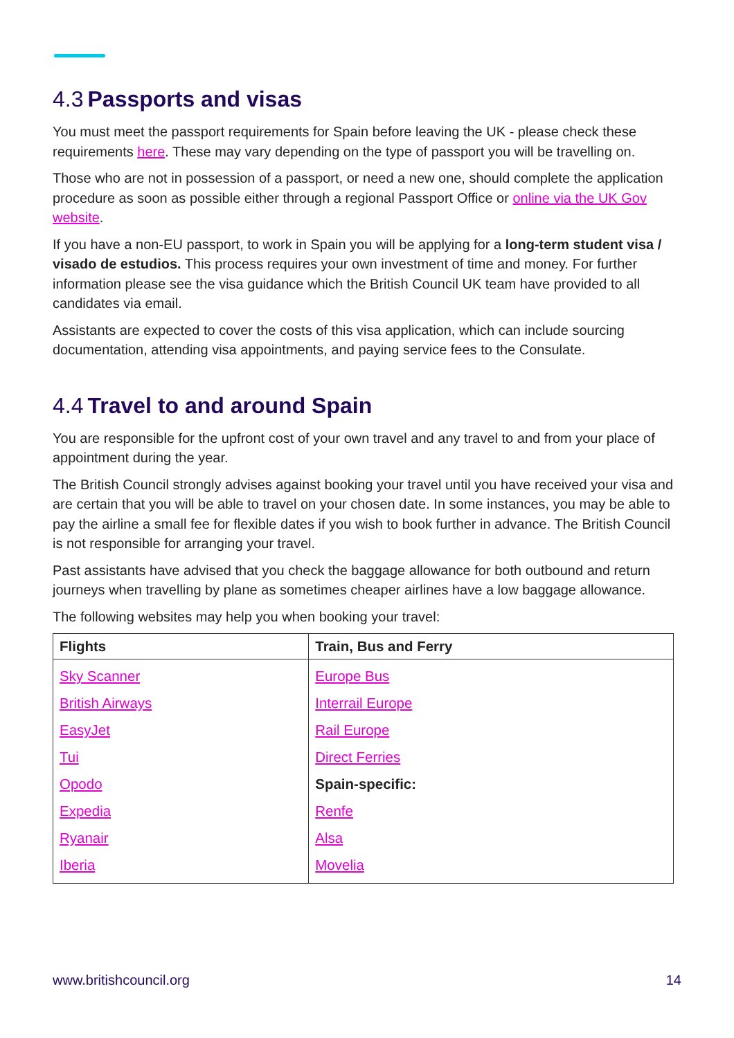4.3 Passports and visas
You must meet the passport requirements for Spain before leaving the UK - please check these requirements here. These may vary depending on the type of passport you will be travelling on.
Those who are not in possession of a passport, or need a new one, should complete the application procedure as soon as possible either through a regional Passport Office or online via the UK Gov website.
If you have a non-EU passport, to work in Spain you will be applying for a long-term student visa / visado de estudios. This process requires your own investment of time and money. For further information please see the visa guidance which the British Council UK team have provided to all candidates via email.
Assistants are expected to cover the costs of this visa application, which can include sourcing documentation, attending visa appointments, and paying service fees to the Consulate.
4.4 Travel to and around Spain
You are responsible for the upfront cost of your own travel and any travel to and from your place of appointment during the year.
The British Council strongly advises against booking your travel until you have received your visa and are certain that you will be able to travel on your chosen date. In some instances, you may be able to pay the airline a small fee for flexible dates if you wish to book further in advance. The British Council is not responsible for arranging your travel.
Past assistants have advised that you check the baggage allowance for both outbound and return journeys when travelling by plane as sometimes cheaper airlines have a low baggage allowance.
The following websites may help you when booking your travel:
| Flights | Train, Bus and Ferry |
| --- | --- |
| Sky Scanner | Europe Bus |
| British Airways | Interrail Europe |
| EasyJet | Rail Europe |
| Tui | Direct Ferries |
| Opodo | Spain-specific: |
| Expedia | Renfe |
| Ryanair | Alsa |
| Iberia | Movelia |
www.britishcouncil.org 14